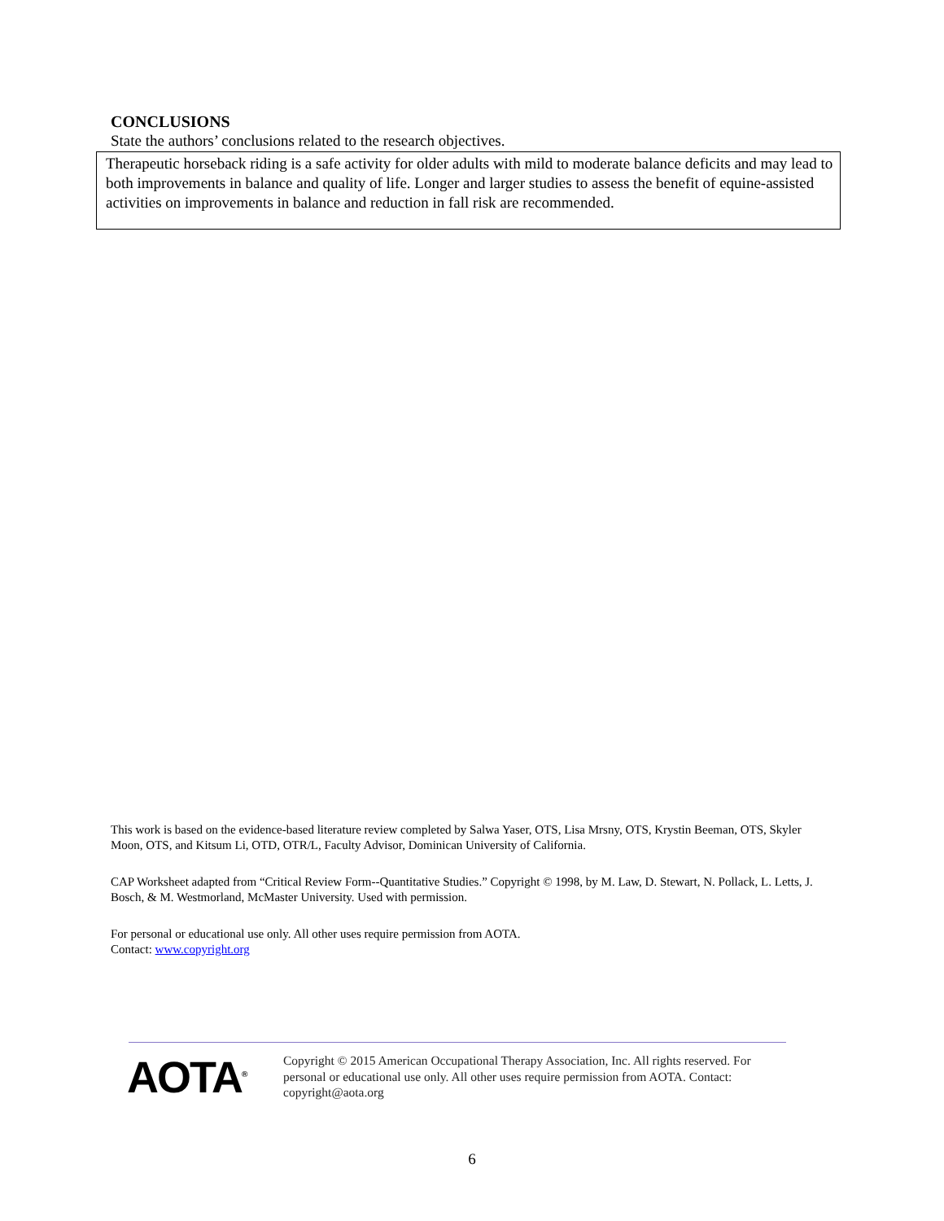CONCLUSIONS
State the authors’ conclusions related to the research objectives.
Therapeutic horseback riding is a safe activity for older adults with mild to moderate balance deficits and may lead to both improvements in balance and quality of life. Longer and larger studies to assess the benefit of equine-assisted activities on improvements in balance and reduction in fall risk are recommended.
This work is based on the evidence-based literature review completed by Salwa Yaser, OTS, Lisa Mrsny, OTS, Krystin Beeman, OTS, Skyler Moon, OTS, and Kitsum Li, OTD, OTR/L, Faculty Advisor, Dominican University of California.
CAP Worksheet adapted from “Critical Review Form--Quantitative Studies.” Copyright © 1998, by M. Law, D. Stewart, N. Pollack, L. Letts, J. Bosch, & M. Westmorland, McMaster University. Used with permission.
For personal or educational use only. All other uses require permission from AOTA.
Contact: www.copyright.org
AOTA<sup>®</sup>
Copyright © 2015 American Occupational Therapy Association, Inc. All rights reserved. For personal or educational use only. All other uses require permission from AOTA. Contact: copyright@aota.org
6